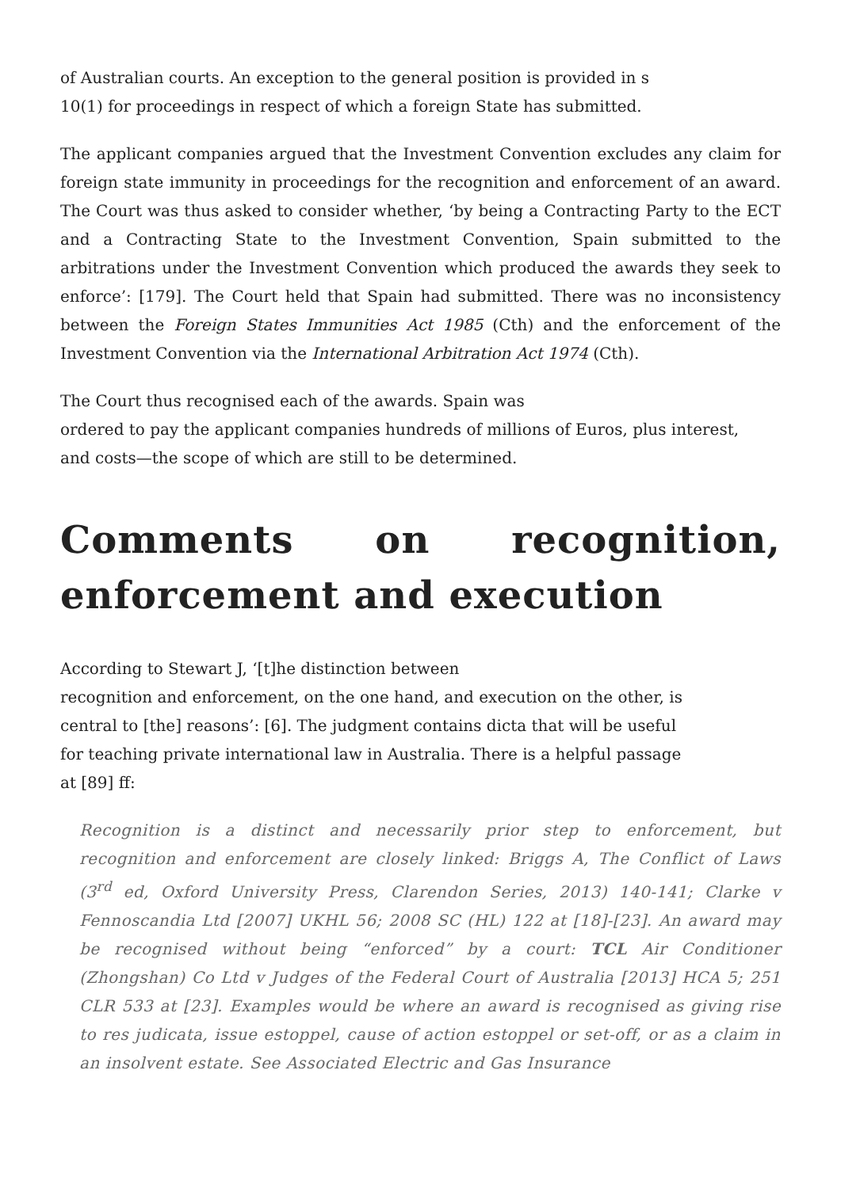of Australian courts. An exception to the general position is provided in s
10(1) for proceedings in respect of which a foreign State has submitted.
The applicant companies argued that the Investment Convention excludes any claim for foreign state immunity in proceedings for the recognition and enforcement of an award. The Court was thus asked to consider whether, ‘by being a Contracting Party to the ECT and a Contracting State to the Investment Convention, Spain submitted to the arbitrations under the Investment Convention which produced the awards they seek to enforce’: [179]. The Court held that Spain had submitted. There was no inconsistency between the Foreign States Immunities Act 1985 (Cth) and the enforcement of the Investment Convention via the International Arbitration Act 1974 (Cth).
The Court thus recognised each of the awards. Spain was
ordered to pay the applicant companies hundreds of millions of Euros, plus interest,
and costs—the scope of which are still to be determined.
Comments on recognition, enforcement and execution
According to Stewart J, ‘[t]he distinction between
recognition and enforcement, on the one hand, and execution on the other, is
central to [the] reasons’: [6]. The judgment contains dicta that will be useful
for teaching private international law in Australia. There is a helpful passage
at [89] ff:
Recognition is a distinct and necessarily prior step to enforcement, but recognition and enforcement are closely linked: Briggs A, The Conflict of Laws (3<sup>rd</sup> ed, Oxford University Press, Clarendon Series, 2013) 140-141; Clarke v Fennoscandia Ltd [2007] UKHL 56; 2008 SC (HL) 122 at [18]-[23]. An award may be recognised without being “enforced” by a court: TCL Air Conditioner (Zhongshan) Co Ltd v Judges of the Federal Court of Australia [2013] HCA 5; 251 CLR 533 at [23]. Examples would be where an award is recognised as giving rise to res judicata, issue estoppel, cause of action estoppel or set-off, or as a claim in an insolvent estate. See Associated Electric and Gas Insurance